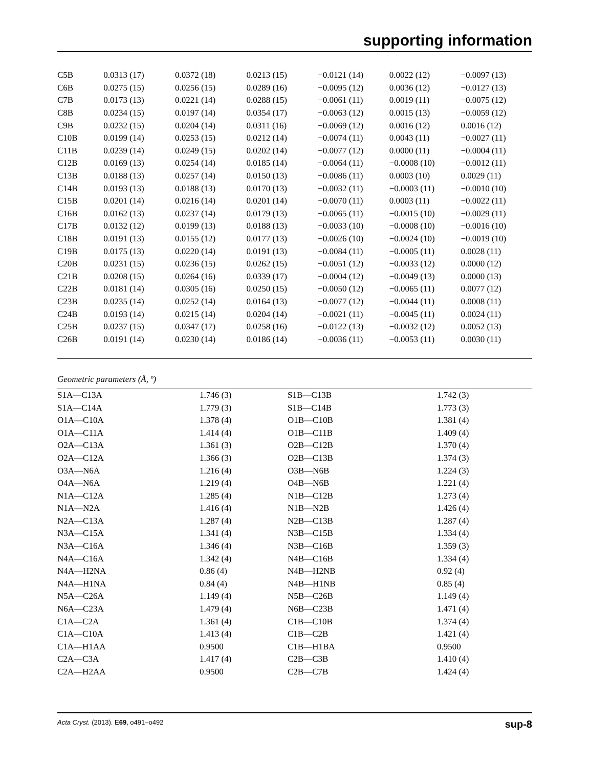supporting information
| C5B | 0.0313 (17) | 0.0372 (18) | 0.0213 (15) | −0.0121 (14) | 0.0022 (12) | −0.0097 (13) |
| C6B | 0.0275 (15) | 0.0256 (15) | 0.0289 (16) | −0.0095 (12) | 0.0036 (12) | −0.0127 (13) |
| C7B | 0.0173 (13) | 0.0221 (14) | 0.0288 (15) | −0.0061 (11) | 0.0019 (11) | −0.0075 (12) |
| C8B | 0.0234 (15) | 0.0197 (14) | 0.0354 (17) | −0.0063 (12) | 0.0015 (13) | −0.0059 (12) |
| C9B | 0.0232 (15) | 0.0204 (14) | 0.0311 (16) | −0.0069 (12) | 0.0016 (12) | 0.0016 (12) |
| C10B | 0.0199 (14) | 0.0253 (15) | 0.0212 (14) | −0.0074 (11) | 0.0043 (11) | −0.0027 (11) |
| C11B | 0.0239 (14) | 0.0249 (15) | 0.0202 (14) | −0.0077 (12) | 0.0000 (11) | −0.0004 (11) |
| C12B | 0.0169 (13) | 0.0254 (14) | 0.0185 (14) | −0.0064 (11) | −0.0008 (10) | −0.0012 (11) |
| C13B | 0.0188 (13) | 0.0257 (14) | 0.0150 (13) | −0.0086 (11) | 0.0003 (10) | 0.0029 (11) |
| C14B | 0.0193 (13) | 0.0188 (13) | 0.0170 (13) | −0.0032 (11) | −0.0003 (11) | −0.0010 (10) |
| C15B | 0.0201 (14) | 0.0216 (14) | 0.0201 (14) | −0.0070 (11) | 0.0003 (11) | −0.0022 (11) |
| C16B | 0.0162 (13) | 0.0237 (14) | 0.0179 (13) | −0.0065 (11) | −0.0015 (10) | −0.0029 (11) |
| C17B | 0.0132 (12) | 0.0199 (13) | 0.0188 (13) | −0.0033 (10) | −0.0008 (10) | −0.0016 (10) |
| C18B | 0.0191 (13) | 0.0155 (12) | 0.0177 (13) | −0.0026 (10) | −0.0024 (10) | −0.0019 (10) |
| C19B | 0.0175 (13) | 0.0220 (14) | 0.0191 (13) | −0.0084 (11) | −0.0005 (11) | 0.0028 (11) |
| C20B | 0.0231 (15) | 0.0236 (15) | 0.0262 (15) | −0.0051 (12) | −0.0033 (12) | 0.0000 (12) |
| C21B | 0.0208 (15) | 0.0264 (16) | 0.0339 (17) | −0.0004 (12) | −0.0049 (13) | 0.0000 (13) |
| C22B | 0.0181 (14) | 0.0305 (16) | 0.0250 (15) | −0.0050 (12) | −0.0065 (11) | 0.0077 (12) |
| C23B | 0.0235 (14) | 0.0252 (14) | 0.0164 (13) | −0.0077 (12) | −0.0044 (11) | 0.0008 (11) |
| C24B | 0.0193 (14) | 0.0215 (14) | 0.0204 (14) | −0.0021 (11) | −0.0045 (11) | 0.0024 (11) |
| C25B | 0.0237 (15) | 0.0347 (17) | 0.0258 (16) | −0.0122 (13) | −0.0032 (12) | 0.0052 (13) |
| C26B | 0.0191 (14) | 0.0230 (14) | 0.0186 (14) | −0.0036 (11) | −0.0053 (11) | 0.0030 (11) |
Geometric parameters (Å, º)
| S1A—C13A | 1.746 (3) | S1B—C13B | 1.742 (3) |
| S1A—C14A | 1.779 (3) | S1B—C14B | 1.773 (3) |
| O1A—C10A | 1.378 (4) | O1B—C10B | 1.381 (4) |
| O1A—C11A | 1.414 (4) | O1B—C11B | 1.409 (4) |
| O2A—C13A | 1.361 (3) | O2B—C12B | 1.370 (4) |
| O2A—C12A | 1.366 (3) | O2B—C13B | 1.374 (3) |
| O3A—N6A | 1.216 (4) | O3B—N6B | 1.224 (3) |
| O4A—N6A | 1.219 (4) | O4B—N6B | 1.221 (4) |
| N1A—C12A | 1.285 (4) | N1B—C12B | 1.273 (4) |
| N1A—N2A | 1.416 (4) | N1B—N2B | 1.426 (4) |
| N2A—C13A | 1.287 (4) | N2B—C13B | 1.287 (4) |
| N3A—C15A | 1.341 (4) | N3B—C15B | 1.334 (4) |
| N3A—C16A | 1.346 (4) | N3B—C16B | 1.359 (3) |
| N4A—C16A | 1.342 (4) | N4B—C16B | 1.334 (4) |
| N4A—H2NA | 0.86 (4) | N4B—H2NB | 0.92 (4) |
| N4A—H1NA | 0.84 (4) | N4B—H1NB | 0.85 (4) |
| N5A—C26A | 1.149 (4) | N5B—C26B | 1.149 (4) |
| N6A—C23A | 1.479 (4) | N6B—C23B | 1.471 (4) |
| C1A—C2A | 1.361 (4) | C1B—C10B | 1.374 (4) |
| C1A—C10A | 1.413 (4) | C1B—C2B | 1.421 (4) |
| C1A—H1AA | 0.9500 | C1B—H1BA | 0.9500 |
| C2A—C3A | 1.417 (4) | C2B—C3B | 1.410 (4) |
| C2A—H2AA | 0.9500 | C2B—C7B | 1.424 (4) |
Acta Cryst. (2013). E69, o491–o492 sup-8